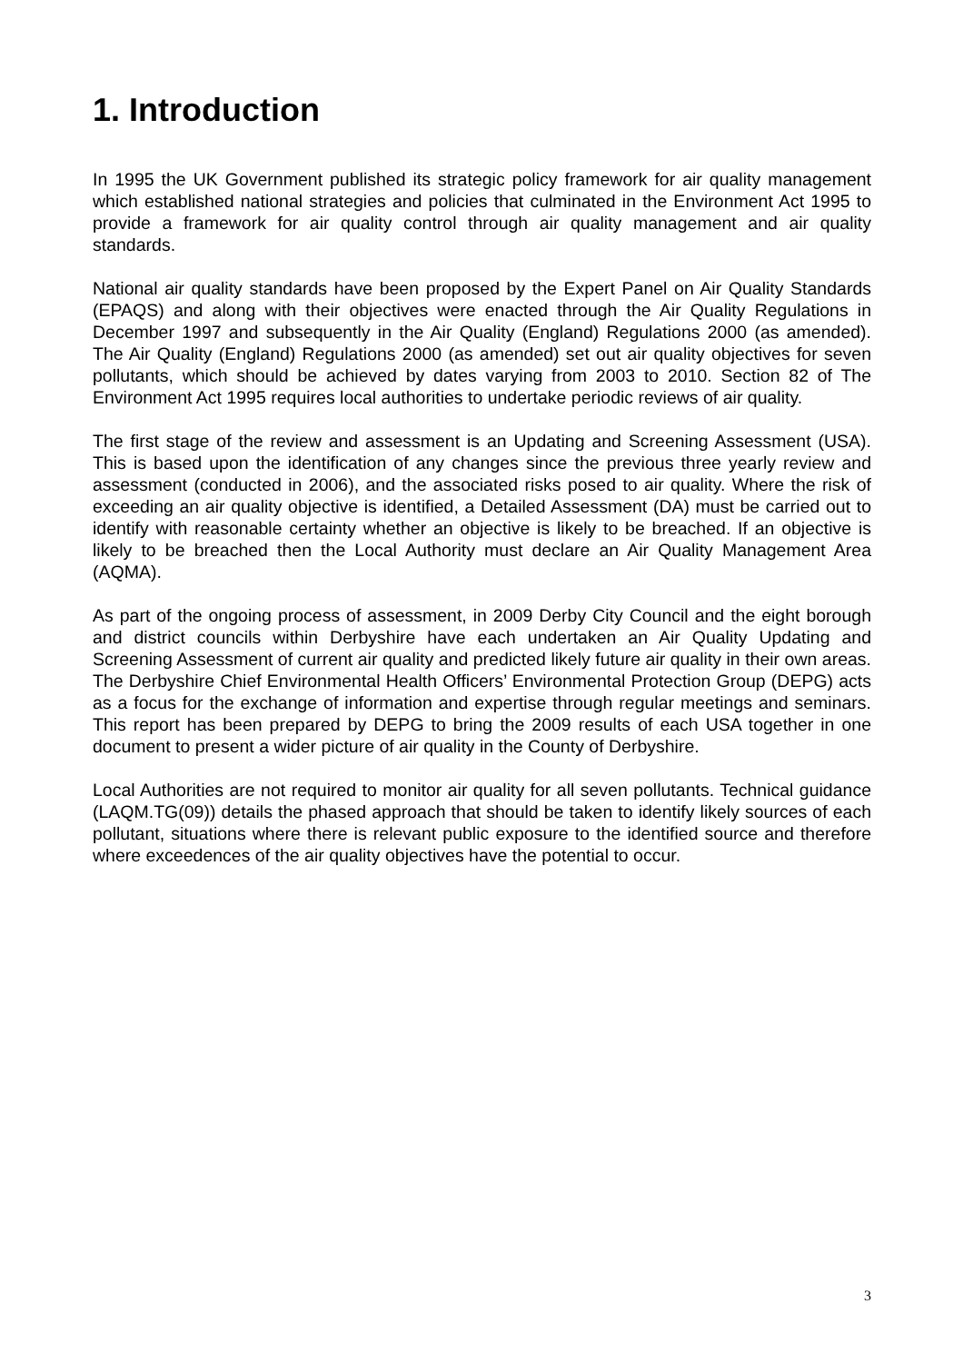1. Introduction
In 1995 the UK Government published its strategic policy framework for air quality management which established national strategies and policies that culminated in the Environment Act 1995 to provide a framework for air quality control through air quality management and air quality standards.
National air quality standards have been proposed by the Expert Panel on Air Quality Standards (EPAQS) and along with their objectives were enacted through the Air Quality Regulations in December 1997 and subsequently in the Air Quality (England) Regulations 2000 (as amended). The Air Quality (England) Regulations 2000 (as amended) set out air quality objectives for seven pollutants, which should be achieved by dates varying from 2003 to 2010. Section 82 of The Environment Act 1995 requires local authorities to undertake periodic reviews of air quality.
The first stage of the review and assessment is an Updating and Screening Assessment (USA). This is based upon the identification of any changes since the previous three yearly review and assessment (conducted in 2006), and the associated risks posed to air quality. Where the risk of exceeding an air quality objective is identified, a Detailed Assessment (DA) must be carried out to identify with reasonable certainty whether an objective is likely to be breached. If an objective is likely to be breached then the Local Authority must declare an Air Quality Management Area (AQMA).
As part of the ongoing process of assessment, in 2009 Derby City Council and the eight borough and district councils within Derbyshire have each undertaken an Air Quality Updating and Screening Assessment of current air quality and predicted likely future air quality in their own areas. The Derbyshire Chief Environmental Health Officers’ Environmental Protection Group (DEPG) acts as a focus for the exchange of information and expertise through regular meetings and seminars. This report has been prepared by DEPG to bring the 2009 results of each USA together in one document to present a wider picture of air quality in the County of Derbyshire.
Local Authorities are not required to monitor air quality for all seven pollutants. Technical guidance (LAQM.TG(09)) details the phased approach that should be taken to identify likely sources of each pollutant, situations where there is relevant public exposure to the identified source and therefore where exceedences of the air quality objectives have the potential to occur.
3